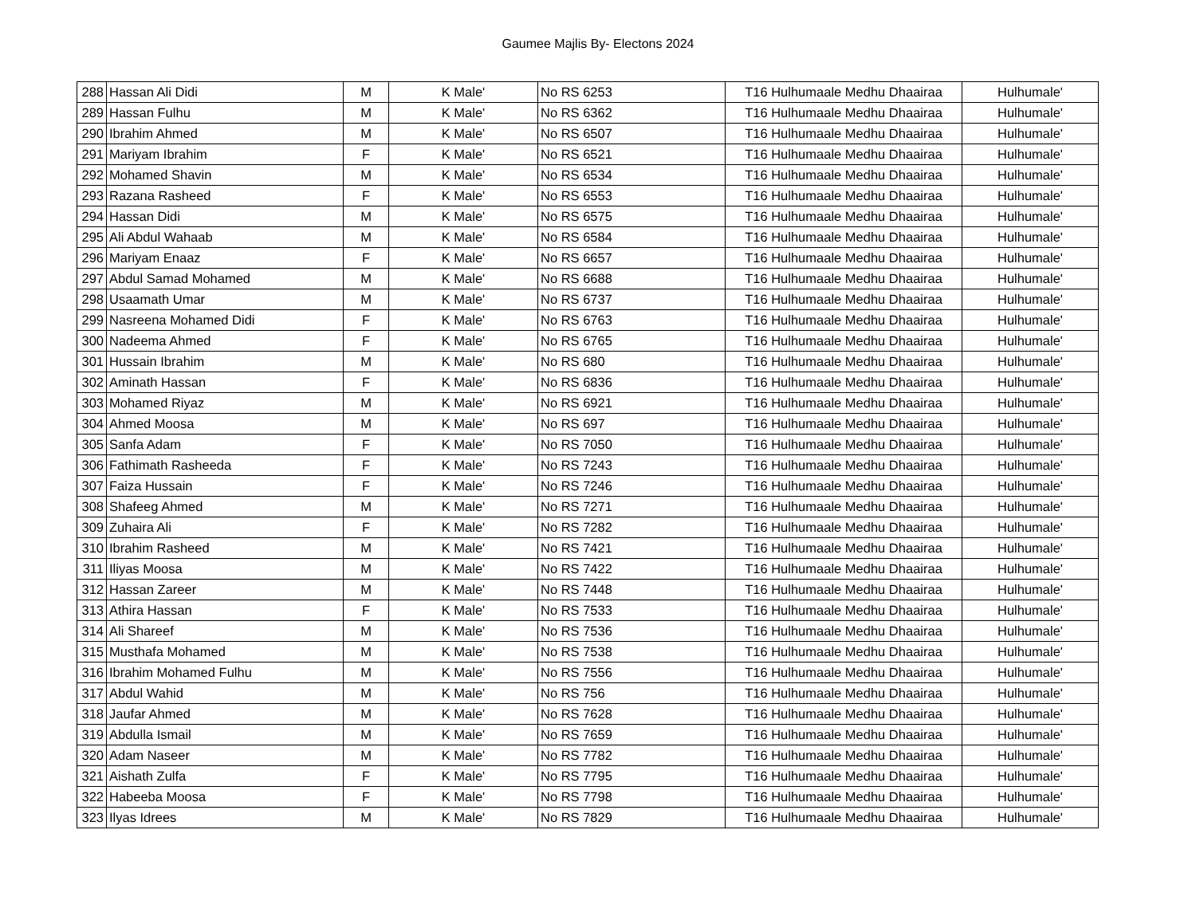Gaumee Majlis By- Electons 2024
| 288 | Hassan Ali Didi | M | K Male' | No RS 6253 | T16 Hulhumaale Medhu Dhaairaa | Hulhumale' |
| 289 | Hassan Fulhu | M | K Male' | No RS 6362 | T16 Hulhumaale Medhu Dhaairaa | Hulhumale' |
| 290 | Ibrahim Ahmed | M | K Male' | No RS 6507 | T16 Hulhumaale Medhu Dhaairaa | Hulhumale' |
| 291 | Mariyam Ibrahim | F | K Male' | No RS 6521 | T16 Hulhumaale Medhu Dhaairaa | Hulhumale' |
| 292 | Mohamed Shavin | M | K Male' | No RS 6534 | T16 Hulhumaale Medhu Dhaairaa | Hulhumale' |
| 293 | Razana Rasheed | F | K Male' | No RS 6553 | T16 Hulhumaale Medhu Dhaairaa | Hulhumale' |
| 294 | Hassan Didi | M | K Male' | No RS 6575 | T16 Hulhumaale Medhu Dhaairaa | Hulhumale' |
| 295 | Ali Abdul Wahaab | M | K Male' | No RS 6584 | T16 Hulhumaale Medhu Dhaairaa | Hulhumale' |
| 296 | Mariyam Enaaz | F | K Male' | No RS 6657 | T16 Hulhumaale Medhu Dhaairaa | Hulhumale' |
| 297 | Abdul Samad Mohamed | M | K Male' | No RS 6688 | T16 Hulhumaale Medhu Dhaairaa | Hulhumale' |
| 298 | Usaamath Umar | M | K Male' | No RS 6737 | T16 Hulhumaale Medhu Dhaairaa | Hulhumale' |
| 299 | Nasreena Mohamed Didi | F | K Male' | No RS 6763 | T16 Hulhumaale Medhu Dhaairaa | Hulhumale' |
| 300 | Nadeema Ahmed | F | K Male' | No RS 6765 | T16 Hulhumaale Medhu Dhaairaa | Hulhumale' |
| 301 | Hussain Ibrahim | M | K Male' | No RS 680 | T16 Hulhumaale Medhu Dhaairaa | Hulhumale' |
| 302 | Aminath Hassan | F | K Male' | No RS 6836 | T16 Hulhumaale Medhu Dhaairaa | Hulhumale' |
| 303 | Mohamed Riyaz | M | K Male' | No RS 6921 | T16 Hulhumaale Medhu Dhaairaa | Hulhumale' |
| 304 | Ahmed Moosa | M | K Male' | No RS 697 | T16 Hulhumaale Medhu Dhaairaa | Hulhumale' |
| 305 | Sanfa Adam | F | K Male' | No RS 7050 | T16 Hulhumaale Medhu Dhaairaa | Hulhumale' |
| 306 | Fathimath Rasheeda | F | K Male' | No RS 7243 | T16 Hulhumaale Medhu Dhaairaa | Hulhumale' |
| 307 | Faiza Hussain | F | K Male' | No RS 7246 | T16 Hulhumaale Medhu Dhaairaa | Hulhumale' |
| 308 | Shafeeg Ahmed | M | K Male' | No RS 7271 | T16 Hulhumaale Medhu Dhaairaa | Hulhumale' |
| 309 | Zuhaira Ali | F | K Male' | No RS 7282 | T16 Hulhumaale Medhu Dhaairaa | Hulhumale' |
| 310 | Ibrahim Rasheed | M | K Male' | No RS 7421 | T16 Hulhumaale Medhu Dhaairaa | Hulhumale' |
| 311 | Iliyas Moosa | M | K Male' | No RS 7422 | T16 Hulhumaale Medhu Dhaairaa | Hulhumale' |
| 312 | Hassan Zareer | M | K Male' | No RS 7448 | T16 Hulhumaale Medhu Dhaairaa | Hulhumale' |
| 313 | Athira Hassan | F | K Male' | No RS 7533 | T16 Hulhumaale Medhu Dhaairaa | Hulhumale' |
| 314 | Ali Shareef | M | K Male' | No RS 7536 | T16 Hulhumaale Medhu Dhaairaa | Hulhumale' |
| 315 | Musthafa Mohamed | M | K Male' | No RS 7538 | T16 Hulhumaale Medhu Dhaairaa | Hulhumale' |
| 316 | Ibrahim Mohamed Fulhu | M | K Male' | No RS 7556 | T16 Hulhumaale Medhu Dhaairaa | Hulhumale' |
| 317 | Abdul Wahid | M | K Male' | No RS 756 | T16 Hulhumaale Medhu Dhaairaa | Hulhumale' |
| 318 | Jaufar Ahmed | M | K Male' | No RS 7628 | T16 Hulhumaale Medhu Dhaairaa | Hulhumale' |
| 319 | Abdulla Ismail | M | K Male' | No RS 7659 | T16 Hulhumaale Medhu Dhaairaa | Hulhumale' |
| 320 | Adam Naseer | M | K Male' | No RS 7782 | T16 Hulhumaale Medhu Dhaairaa | Hulhumale' |
| 321 | Aishath Zulfa | F | K Male' | No RS 7795 | T16 Hulhumaale Medhu Dhaairaa | Hulhumale' |
| 322 | Habeeba Moosa | F | K Male' | No RS 7798 | T16 Hulhumaale Medhu Dhaairaa | Hulhumale' |
| 323 | Ilyas Idrees | M | K Male' | No RS 7829 | T16 Hulhumaale Medhu Dhaairaa | Hulhumale' |